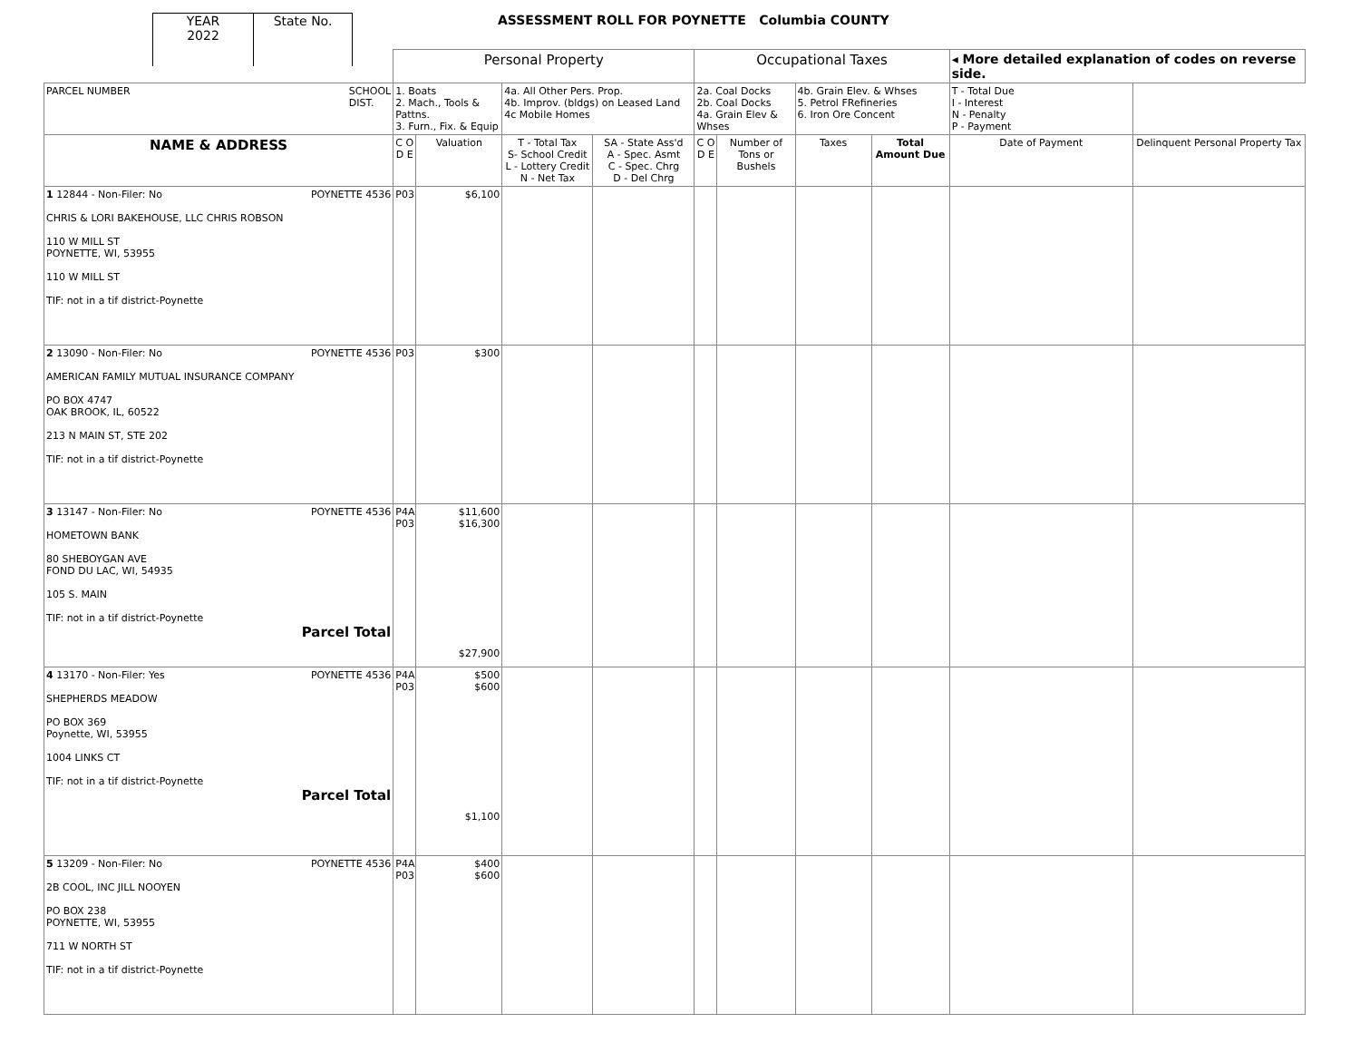YEAR
2022
State No.
ASSESSMENT ROLL FOR POYNETTE Columbia COUNTY
| | Personal Property | | | | Occupational Taxes | | | | ◂ More detailed explanation of codes on reverse side. | |
| PARCEL NUMBER SCHOOL DIST. | 1. Boats 2. Mach., Tools & Pattns. 3. Furn., Fix. & Equip | | 4a. All Other Pers. Prop. 4b. Improv. (bldgs) on Leased Land 4c Mobile Homes | | 2a. Coal Docks 2b. Coal Docks 4a. Grain Elev & Whses | | 4b. Grain Elev. & Whses 5. Petrol FRefineries 6. Iron Ore Concent | | T - Total Due I - Interest N - Penalty P - Payment | |
| NAME & ADDRESS | C O D E | Valuation | T - Total Tax S- School Credit L - Lottery Credit N - Net Tax | SA - State Ass'd A - Spec. Asmt C - Spec. Chrg D - Del Chrg | C O D E | Number of Tons or Bushels | Taxes | Total Amount Due | Date of Payment | Delinquent Personal Property Tax |
| 1 12844 - Non-Filer: No POYNETTE 4536 CHRIS & LORI BAKEHOUSE, LLC CHRIS ROBSON 110 W MILL ST POYNETTE, WI, 53955 110 W MILL ST TIF: not in a tif district-Poynette | P03 | $6,100 | | | | | | | | |
| 2 13090 - Non-Filer: No POYNETTE 4536 AMERICAN FAMILY MUTUAL INSURANCE COMPANY PO BOX 4747 OAK BROOK, IL, 60522 213 N MAIN ST, STE 202 TIF: not in a tif district-Poynette | P03 | $300 | | | | | | | | |
| 3 13147 - Non-Filer: No POYNETTE 4536 HOMETOWN BANK 80 SHEBOYGAN AVE FOND DU LAC, WI, 54935 105 S. MAIN TIF: not in a tif district-Poynette Parcel Total | P4A P03 | $11,600 $16,300 $27,900 | | | | | | | | |
| 4 13170 - Non-Filer: Yes POYNETTE 4536 SHEPHERDS MEADOW PO BOX 369 Poynette, WI, 53955 1004 LINKS CT TIF: not in a tif district-Poynette Parcel Total | P4A P03 | $500 $600 $1,100 | | | | | | | | |
| 5 13209 - Non-Filer: No POYNETTE 4536 2B COOL, INC JILL NOOYEN PO BOX 238 POYNETTE, WI, 53955 711 W NORTH ST TIF: not in a tif district-Poynette | P4A P03 | $400 $600 | | | | | | | | |